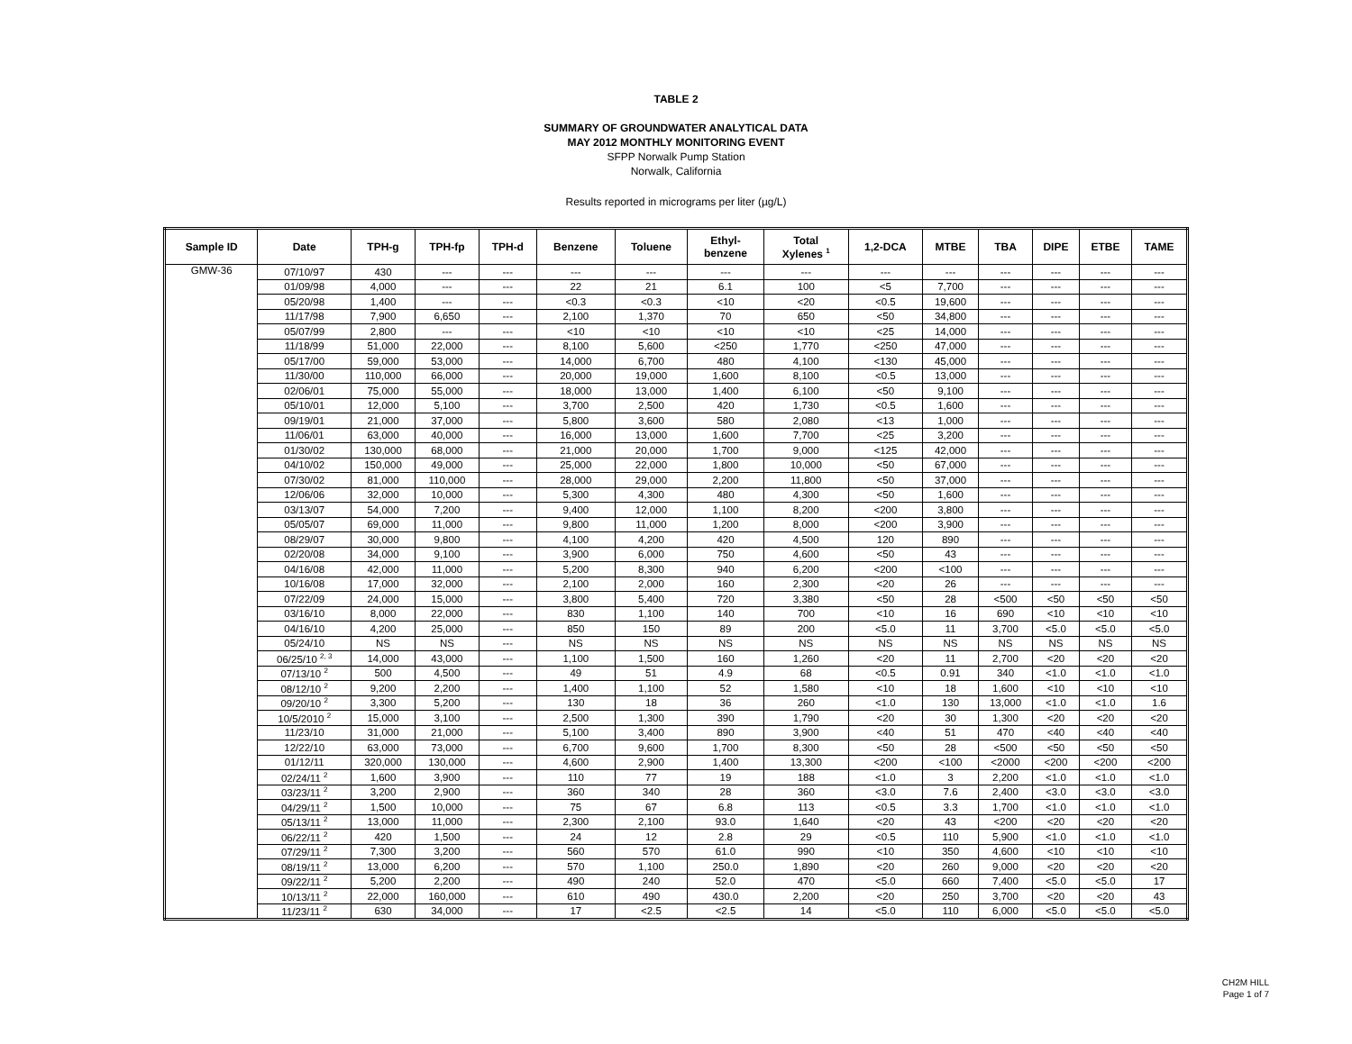TABLE 2
SUMMARY OF GROUNDWATER ANALYTICAL DATA
MAY 2012 MONTHLY MONITORING EVENT
SFPP Norwalk Pump Station
Norwalk, California
Results reported in micrograms per liter (µg/L)
| Sample ID | Date | TPH-g | TPH-fp | TPH-d | Benzene | Toluene | Ethyl- benzene | Total Xylenes <sup>1</sup> | 1,2-DCA | MTBE | TBA | DIPE | ETBE | TAME |
| --- | --- | --- | --- | --- | --- | --- | --- | --- | --- | --- | --- | --- | --- | --- |
| GMW-36 | 07/10/97 | 430 | --- | --- | --- | --- | --- | --- | --- | --- | --- | --- | --- | --- |
| | 01/09/98 | 4,000 | --- | --- | 22 | 21 | 6.1 | 100 | <5 | 7,700 | --- | --- | --- | --- |
| | 05/20/98 | 1,400 | --- | --- | <0.3 | <0.3 | <10 | <20 | <0.5 | 19,600 | --- | --- | --- | --- |
| | 11/17/98 | 7,900 | 6,650 | --- | 2,100 | 1,370 | 70 | 650 | <50 | 34,800 | --- | --- | --- | --- |
| | 05/07/99 | 2,800 | --- | --- | <10 | <10 | <10 | <10 | <25 | 14,000 | --- | --- | --- | --- |
| | 11/18/99 | 51,000 | 22,000 | --- | 8,100 | 5,600 | <250 | 1,770 | <250 | 47,000 | --- | --- | --- | --- |
| | 05/17/00 | 59,000 | 53,000 | --- | 14,000 | 6,700 | 480 | 4,100 | <130 | 45,000 | --- | --- | --- | --- |
| | 11/30/00 | 110,000 | 66,000 | --- | 20,000 | 19,000 | 1,600 | 8,100 | <0.5 | 13,000 | --- | --- | --- | --- |
| | 02/06/01 | 75,000 | 55,000 | --- | 18,000 | 13,000 | 1,400 | 6,100 | <50 | 9,100 | --- | --- | --- | --- |
| | 05/10/01 | 12,000 | 5,100 | --- | 3,700 | 2,500 | 420 | 1,730 | <0.5 | 1,600 | --- | --- | --- | --- |
| | 09/19/01 | 21,000 | 37,000 | --- | 5,800 | 3,600 | 580 | 2,080 | <13 | 1,000 | --- | --- | --- | --- |
| | 11/06/01 | 63,000 | 40,000 | --- | 16,000 | 13,000 | 1,600 | 7,700 | <25 | 3,200 | --- | --- | --- | --- |
| | 01/30/02 | 130,000 | 68,000 | --- | 21,000 | 20,000 | 1,700 | 9,000 | <125 | 42,000 | --- | --- | --- | --- |
| | 04/10/02 | 150,000 | 49,000 | --- | 25,000 | 22,000 | 1,800 | 10,000 | <50 | 67,000 | --- | --- | --- | --- |
| | 07/30/02 | 81,000 | 110,000 | --- | 28,000 | 29,000 | 2,200 | 11,800 | <50 | 37,000 | --- | --- | --- | --- |
| | 12/06/06 | 32,000 | 10,000 | --- | 5,300 | 4,300 | 480 | 4,300 | <50 | 1,600 | --- | --- | --- | --- |
| | 03/13/07 | 54,000 | 7,200 | --- | 9,400 | 12,000 | 1,100 | 8,200 | <200 | 3,800 | --- | --- | --- | --- |
| | 05/05/07 | 69,000 | 11,000 | --- | 9,800 | 11,000 | 1,200 | 8,000 | <200 | 3,900 | --- | --- | --- | --- |
| | 08/29/07 | 30,000 | 9,800 | --- | 4,100 | 4,200 | 420 | 4,500 | 120 | 890 | --- | --- | --- | --- |
| | 02/20/08 | 34,000 | 9,100 | --- | 3,900 | 6,000 | 750 | 4,600 | <50 | 43 | --- | --- | --- | --- |
| | 04/16/08 | 42,000 | 11,000 | --- | 5,200 | 8,300 | 940 | 6,200 | <200 | <100 | --- | --- | --- | --- |
| | 10/16/08 | 17,000 | 32,000 | --- | 2,100 | 2,000 | 160 | 2,300 | <20 | 26 | --- | --- | --- | --- |
| | 07/22/09 | 24,000 | 15,000 | --- | 3,800 | 5,400 | 720 | 3,380 | <50 | 28 | <500 | <50 | <50 | <50 |
| | 03/16/10 | 8,000 | 22,000 | --- | 830 | 1,100 | 140 | 700 | <10 | 16 | 690 | <10 | <10 | <10 |
| | 04/16/10 | 4,200 | 25,000 | --- | 850 | 150 | 89 | 200 | <5.0 | 11 | 3,700 | <5.0 | <5.0 | <5.0 |
| | 05/24/10 | NS | NS | --- | NS | NS | NS | NS | NS | NS | NS | NS | NS | NS |
| | 06/25/10 <sup>2, 3</sup> | 14,000 | 43,000 | --- | 1,100 | 1,500 | 160 | 1,260 | <20 | 11 | 2,700 | <20 | <20 | <20 |
| | 07/13/10 <sup>2</sup> | 500 | 4,500 | --- | 49 | 51 | 4.9 | 68 | <0.5 | 0.91 | 340 | <1.0 | <1.0 | <1.0 |
| | 08/12/10 <sup>2</sup> | 9,200 | 2,200 | --- | 1,400 | 1,100 | 52 | 1,580 | <10 | 18 | 1,600 | <10 | <10 | <10 |
| | 09/20/10 <sup>2</sup> | 3,300 | 5,200 | --- | 130 | 18 | 36 | 260 | <1.0 | 130 | 13,000 | <1.0 | <1.0 | 1.6 |
| | 10/5/2010 <sup>2</sup> | 15,000 | 3,100 | --- | 2,500 | 1,300 | 390 | 1,790 | <20 | 30 | 1,300 | <20 | <20 | <20 |
| | 11/23/10 | 31,000 | 21,000 | --- | 5,100 | 3,400 | 890 | 3,900 | <40 | 51 | 470 | <40 | <40 | <40 |
| | 12/22/10 | 63,000 | 73,000 | --- | 6,700 | 9,600 | 1,700 | 8,300 | <50 | 28 | <500 | <50 | <50 | <50 |
| | 01/12/11 | 320,000 | 130,000 | --- | 4,600 | 2,900 | 1,400 | 13,300 | <200 | <100 | <2000 | <200 | <200 | <200 |
| | 02/24/11 <sup>2</sup> | 1,600 | 3,900 | --- | 110 | 77 | 19 | 188 | <1.0 | 3 | 2,200 | <1.0 | <1.0 | <1.0 |
| | 03/23/11 <sup>2</sup> | 3,200 | 2,900 | --- | 360 | 340 | 28 | 360 | <3.0 | 7.6 | 2,400 | <3.0 | <3.0 | <3.0 |
| | 04/29/11 <sup>2</sup> | 1,500 | 10,000 | --- | 75 | 67 | 6.8 | 113 | <0.5 | 3.3 | 1,700 | <1.0 | <1.0 | <1.0 |
| | 05/13/11 <sup>2</sup> | 13,000 | 11,000 | --- | 2,300 | 2,100 | 93.0 | 1,640 | <20 | 43 | <200 | <20 | <20 | <20 |
| | 06/22/11 <sup>2</sup> | 420 | 1,500 | --- | 24 | 12 | 2.8 | 29 | <0.5 | 110 | 5,900 | <1.0 | <1.0 | <1.0 |
| | 07/29/11 <sup>2</sup> | 7,300 | 3,200 | --- | 560 | 570 | 61.0 | 990 | <10 | 350 | 4,600 | <10 | <10 | <10 |
| | 08/19/11 <sup>2</sup> | 13,000 | 6,200 | --- | 570 | 1,100 | 250.0 | 1,890 | <20 | 260 | 9,000 | <20 | <20 | <20 |
| | 09/22/11 <sup>2</sup> | 5,200 | 2,200 | --- | 490 | 240 | 52.0 | 470 | <5.0 | 660 | 7,400 | <5.0 | <5.0 | 17 |
| | 10/13/11 <sup>2</sup> | 22,000 | 160,000 | --- | 610 | 490 | 430.0 | 2,200 | <20 | 250 | 3,700 | <20 | <20 | 43 |
| | 11/23/11 <sup>2</sup> | 630 | 34,000 | --- | 17 | <2.5 | <2.5 | 14 | <5.0 | 110 | 6,000 | <5.0 | <5.0 | <5.0 |
CH2M HILL
Page 1 of 7